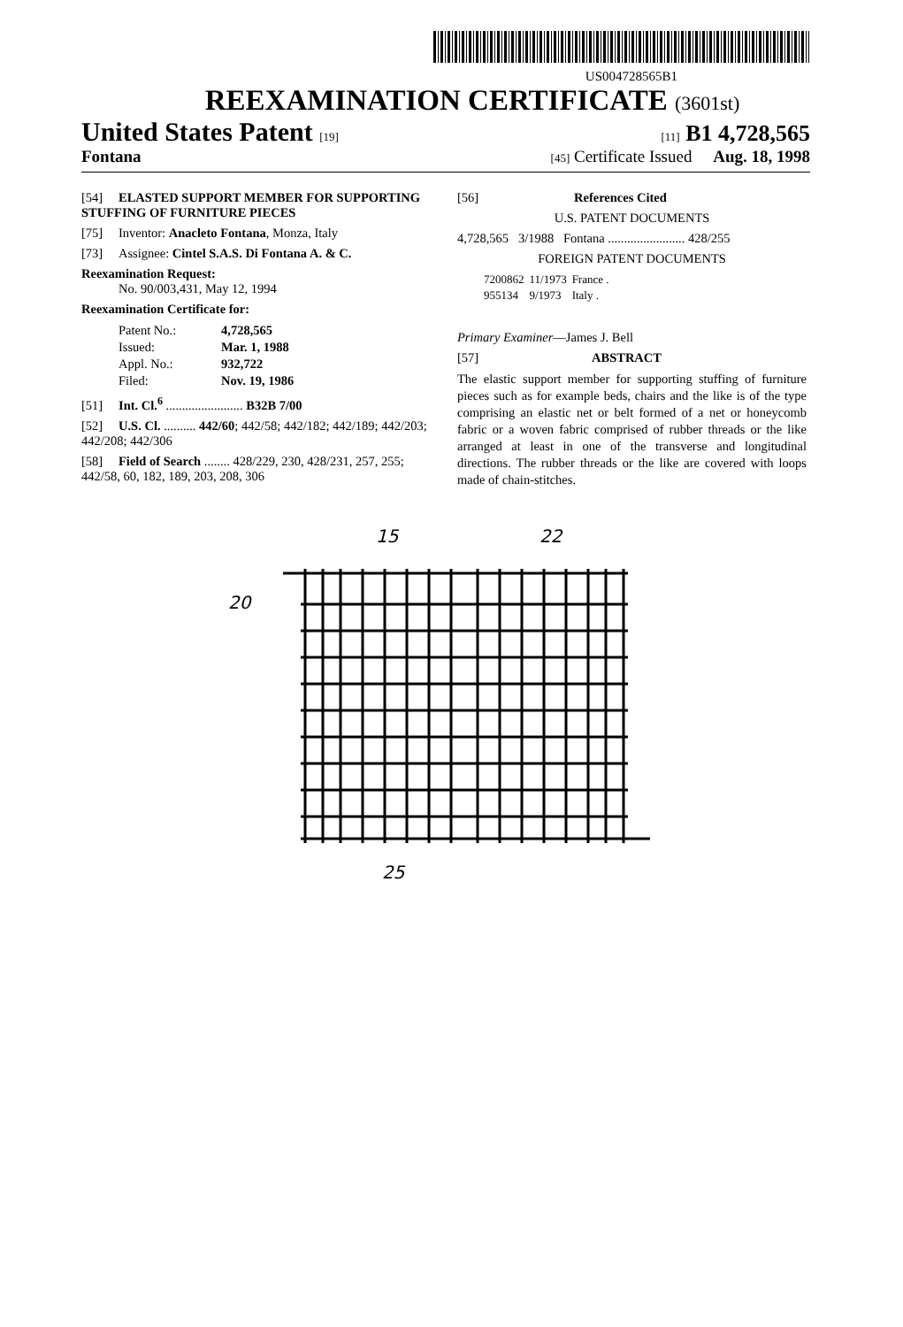US004728565B1
REEXAMINATION CERTIFICATE (3601st)
United States Patent [19] [11] B1 4,728,565
Fontana [45] Certificate Issued Aug. 18, 1998
[54] ELASTED SUPPORT MEMBER FOR SUPPORTING STUFFING OF FURNITURE PIECES
[75] Inventor: Anacleto Fontana, Monza, Italy
[73] Assignee: Cintel S.A.S. Di Fontana A. & C.
Reexamination Request:
No. 90/003,431, May 12, 1994
Reexamination Certificate for:
| Patent No.: | 4,728,565 |
| Issued: | Mar. 1, 1988 |
| Appl. No.: | 932,722 |
| Filed: | Nov. 19, 1986 |
[51] Int. Cl.<sup>6</sup> ........................ B32B 7/00
[52] U.S. Cl. .......... 442/60; 442/58; 442/182; 442/189; 442/203; 442/208; 442/306
[58] Field of Search ........ 428/229, 230, 428/231, 257, 255; 442/58, 60, 182, 189, 203, 208, 306
[56] References Cited
U.S. PATENT DOCUMENTS
4,728,565 3/1988 Fontana ........................ 428/255
FOREIGN PATENT DOCUMENTS
| 7200862 | 11/1973 | France . |
| 955134 | 9/1973 | Italy . |
Primary Examiner—James J. Bell
[57] ABSTRACT
The elastic support member for supporting stuffing of furniture pieces such as for example beds, chairs and the like is of the type comprising an elastic net or belt formed of a net or honeycomb fabric or a woven fabric comprised of rubber threads or the like arranged at least in one of the transverse and longitudinal directions. The rubber threads or the like are covered with loops made of chain-stitches.
15
22
20
25